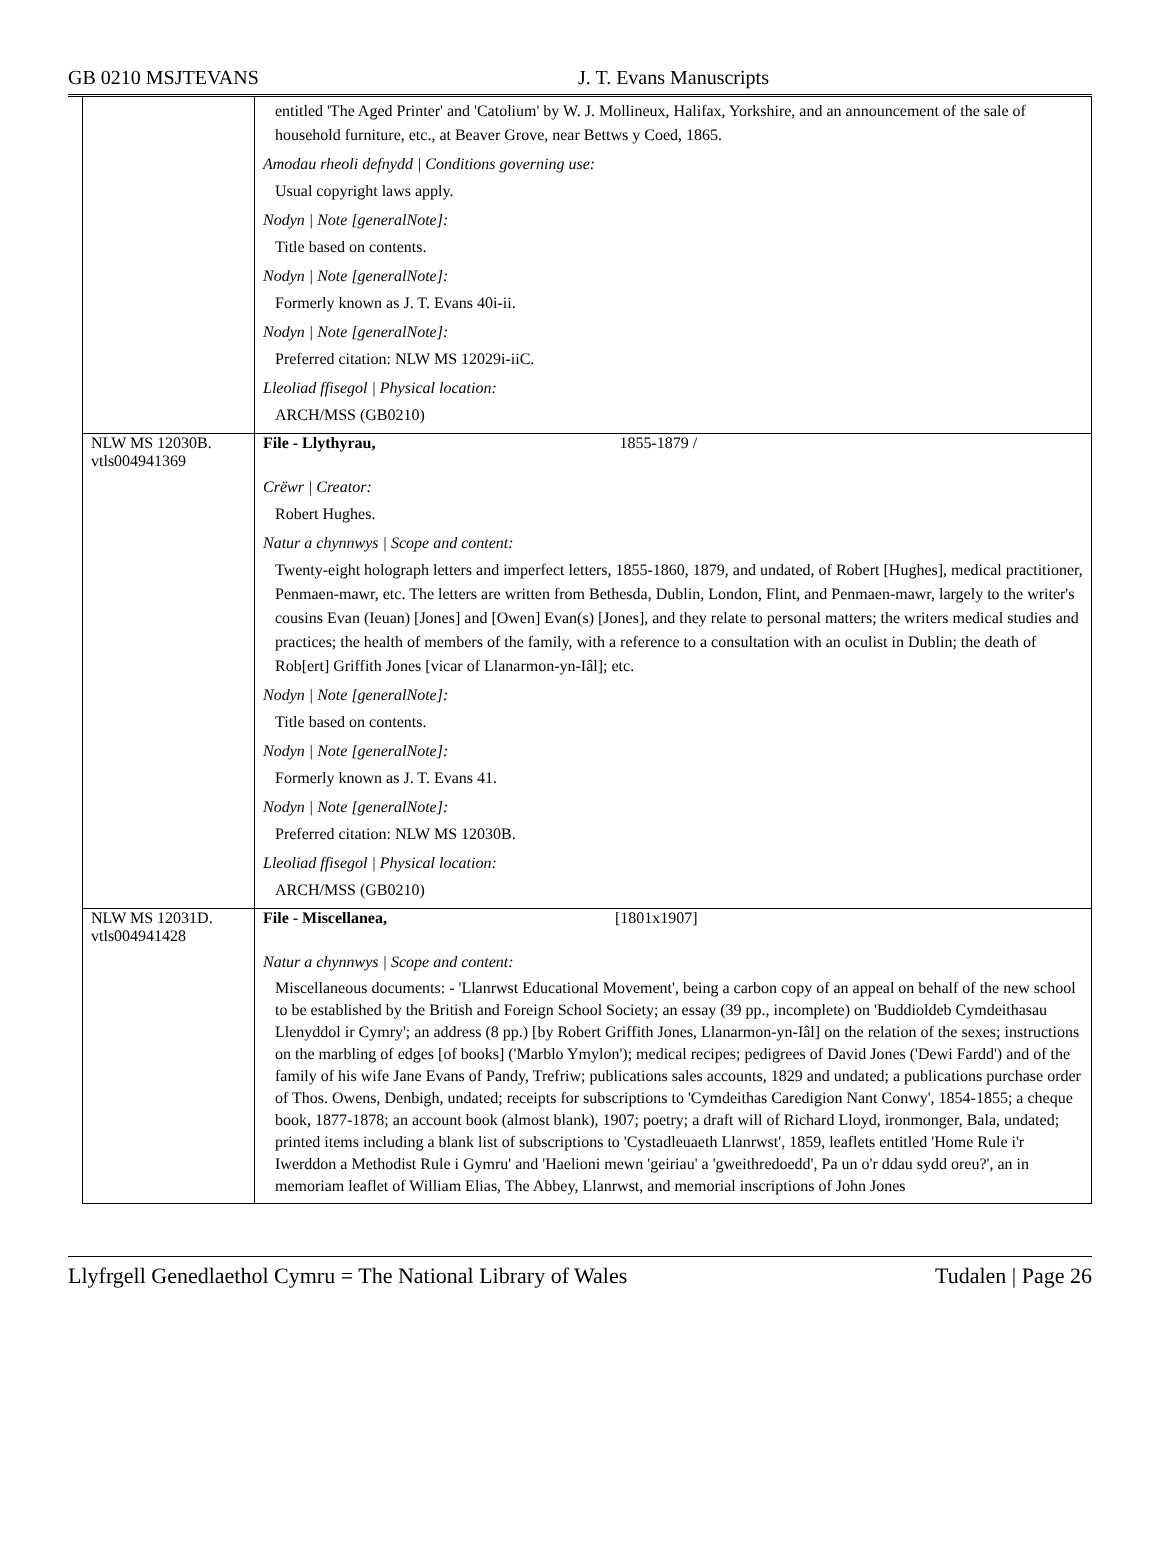GB 0210 MSJTEVANS J. T. Evans Manuscripts
| | entitled 'The Aged Printer' and 'Catolium' by W. J. Mollineux, Halifax, Yorkshire, and an announcement of the sale of household furniture, etc., at Beaver Grove, near Bettws y Coed, 1865. Amodau rheoli defnydd / Conditions governing use: Usual copyright laws apply. Nodyn / Note [generalNote]: Title based on contents. Nodyn / Note [generalNote]: Formerly known as J. T. Evans 40i-ii. Nodyn / Note [generalNote]: Preferred citation: NLW MS 12029i-iiC. Lleoliad ffisegol / Physical location: ARCH/MSS (GB0210) |
| NLW MS 12030B. vtls004941369 | File - Llythyrau, 1855-1879 / Crëwr / Creator: Robert Hughes. Natur a chynnwys / Scope and content: Twenty-eight holograph letters and imperfect letters, 1855-1860, 1879, and undated, of Robert [Hughes], medical practitioner, Penmaen-mawr, etc. The letters are written from Bethesda, Dublin, London, Flint, and Penmaen-mawr, largely to the writer's cousins Evan (Ieuan) [Jones] and [Owen] Evan(s) [Jones], and they relate to personal matters; the writers medical studies and practices; the health of members of the family, with a reference to a consultation with an oculist in Dublin; the death of Rob[ert] Griffith Jones [vicar of Llanarmon-yn-Iâl]; etc. Nodyn / Note [generalNote]: Title based on contents. Nodyn / Note [generalNote]: Formerly known as J. T. Evans 41. Nodyn / Note [generalNote]: Preferred citation: NLW MS 12030B. Lleoliad ffisegol / Physical location: ARCH/MSS (GB0210) |
| NLW MS 12031D. vtls004941428 | File - Miscellanea, [1801x1907] Natur a chynnwys / Scope and content: Miscellaneous documents: - 'Llanrwst Educational Movement', being a carbon copy of an appeal on behalf of the new school to be established by the British and Foreign School Society; an essay (39 pp., incomplete) on 'Buddioldeb Cymdeithasau Llenyddol ir Cymry'; an address (8 pp.) [by Robert Griffith Jones, Llanarmon-yn-Iâl] on the relation of the sexes; instructions on the marbling of edges [of books] ('Marblo Ymylon'); medical recipes; pedigrees of David Jones ('Dewi Fardd') and of the family of his wife Jane Evans of Pandy, Trefriw; publications sales accounts, 1829 and undated; a publications purchase order of Thos. Owens, Denbigh, undated; receipts for subscriptions to 'Cymdeithas Caredigion Nant Conwy', 1854-1855; a cheque book, 1877-1878; an account book (almost blank), 1907; poetry; a draft will of Richard Lloyd, ironmonger, Bala, undated; printed items including a blank list of subscriptions to 'Cystadleuaeth Llanrwst', 1859, leaflets entitled 'Home Rule i'r Iwerddon a Methodist Rule i Gymru' and 'Haelioni mewn 'geiriau' a 'gweithredoedd', Pa un o'r ddau sydd oreu?', an in memoriam leaflet of William Elias, The Abbey, Llanrwst, and memorial inscriptions of John Jones |
Llyfrgell Genedlaethol Cymru = The National Library of Wales Tudalen | Page 26